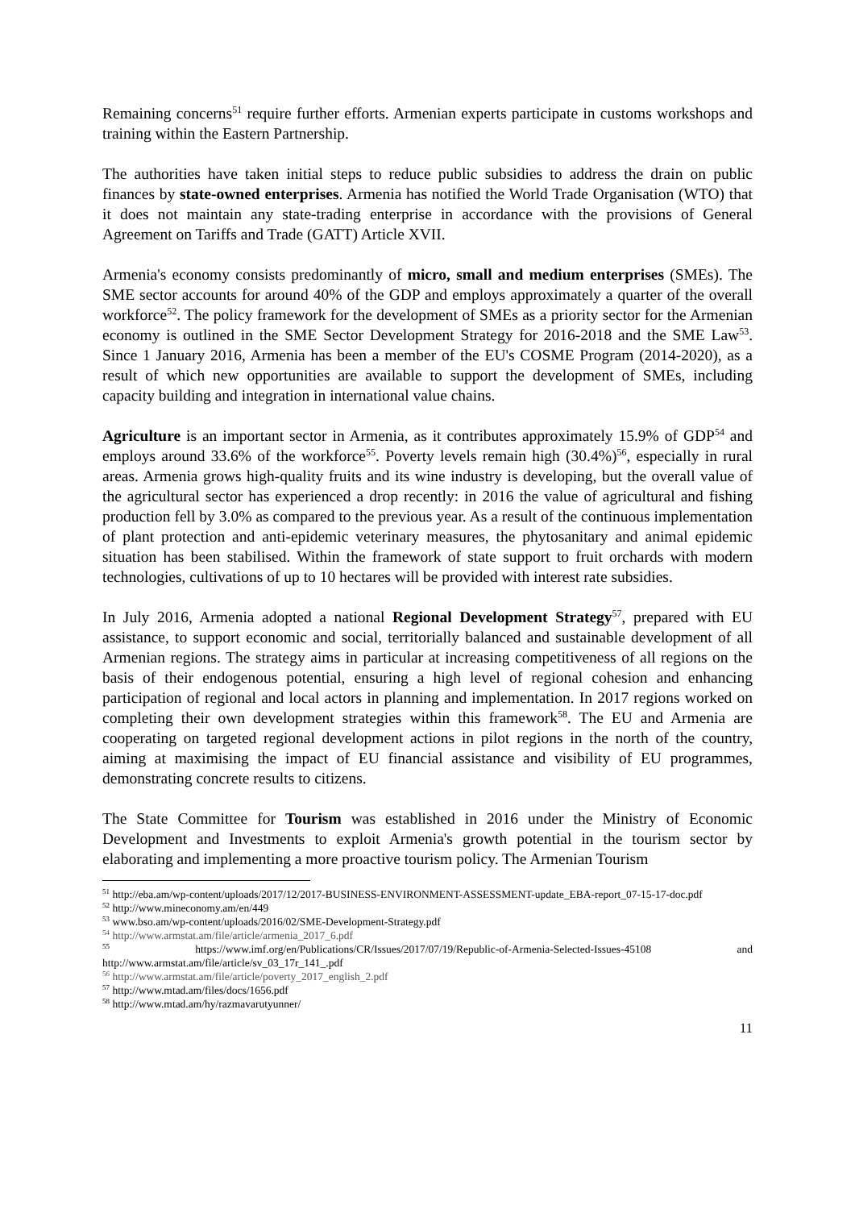Remaining concerns<sup>51</sup> require further efforts. Armenian experts participate in customs workshops and training within the Eastern Partnership.
The authorities have taken initial steps to reduce public subsidies to address the drain on public finances by state-owned enterprises. Armenia has notified the World Trade Organisation (WTO) that it does not maintain any state-trading enterprise in accordance with the provisions of General Agreement on Tariffs and Trade (GATT) Article XVII.
Armenia's economy consists predominantly of micro, small and medium enterprises (SMEs). The SME sector accounts for around 40% of the GDP and employs approximately a quarter of the overall workforce<sup>52</sup>. The policy framework for the development of SMEs as a priority sector for the Armenian economy is outlined in the SME Sector Development Strategy for 2016-2018 and the SME Law<sup>53</sup>. Since 1 January 2016, Armenia has been a member of the EU's COSME Program (2014-2020), as a result of which new opportunities are available to support the development of SMEs, including capacity building and integration in international value chains.
Agriculture is an important sector in Armenia, as it contributes approximately 15.9% of GDP<sup>54</sup> and employs around 33.6% of the workforce<sup>55</sup>. Poverty levels remain high (30.4%)<sup>56</sup>, especially in rural areas. Armenia grows high-quality fruits and its wine industry is developing, but the overall value of the agricultural sector has experienced a drop recently: in 2016 the value of agricultural and fishing production fell by 3.0% as compared to the previous year. As a result of the continuous implementation of plant protection and anti-epidemic veterinary measures, the phytosanitary and animal epidemic situation has been stabilised. Within the framework of state support to fruit orchards with modern technologies, cultivations of up to 10 hectares will be provided with interest rate subsidies.
In July 2016, Armenia adopted a national Regional Development Strategy<sup>57</sup>, prepared with EU assistance, to support economic and social, territorially balanced and sustainable development of all Armenian regions. The strategy aims in particular at increasing competitiveness of all regions on the basis of their endogenous potential, ensuring a high level of regional cohesion and enhancing participation of regional and local actors in planning and implementation. In 2017 regions worked on completing their own development strategies within this framework<sup>58</sup>. The EU and Armenia are cooperating on targeted regional development actions in pilot regions in the north of the country, aiming at maximising the impact of EU financial assistance and visibility of EU programmes, demonstrating concrete results to citizens.
The State Committee for Tourism was established in 2016 under the Ministry of Economic Development and Investments to exploit Armenia's growth potential in the tourism sector by elaborating and implementing a more proactive tourism policy. The Armenian Tourism
<sup>51</sup> http://eba.am/wp-content/uploads/2017/12/2017-BUSINESS-ENVIRONMENT-ASSESSMENT-update_EBA-report_07-15-17-doc.pdf
<sup>52</sup> http://www.mineconomy.am/en/449
<sup>53</sup> www.bso.am/wp-content/uploads/2016/02/SME-Development-Strategy.pdf
<sup>54</sup> http://www.armstat.am/file/article/armenia_2017_6.pdf
<sup>55</sup> https://www.imf.org/en/Publications/CR/Issues/2017/07/19/Republic-of-Armenia-Selected-Issues-45108 and http://www.armstat.am/file/article/sv_03_17r_141_.pdf
<sup>56</sup> http://www.armstat.am/file/article/poverty_2017_english_2.pdf
<sup>57</sup> http://www.mtad.am/files/docs/1656.pdf
<sup>58</sup> http://www.mtad.am/hy/razmavarutyunner/
11